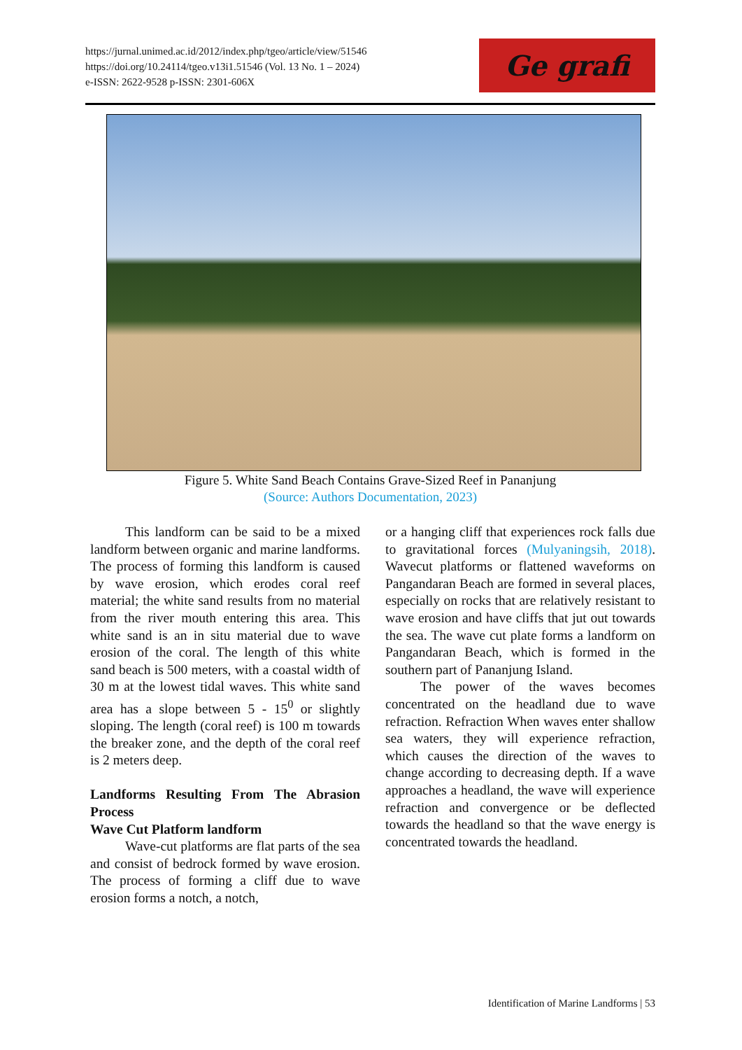https://jurnal.unimed.ac.id/2012/index.php/tgeo/article/view/51546
https://doi.org/10.24114/tgeo.v13i1.51546 (Vol. 13 No. 1 – 2024)
e-ISSN: 2622-9528 p-ISSN: 2301-606X
Ge grafi
Figure 5. White Sand Beach Contains Grave-Sized Reef in Pananjung
(Source: Authors Documentation, 2023)
This landform can be said to be a mixed landform between organic and marine landforms. The process of forming this landform is caused by wave erosion, which erodes coral reef material; the white sand results from no material from the river mouth entering this area. This white sand is an in situ material due to wave erosion of the coral. The length of this white sand beach is 500 meters, with a coastal width of 30 m at the lowest tidal waves. This white sand area has a slope between 5 - 15<sup>0</sup> or slightly sloping. The length (coral reef) is 100 m towards the breaker zone, and the depth of the coral reef is 2 meters deep.
Landforms Resulting From The Abrasion Process
Wave Cut Platform landform
Wave-cut platforms are flat parts of the sea and consist of bedrock formed by wave erosion. The process of forming a cliff due to wave erosion forms a notch, a notch,
or a hanging cliff that experiences rock falls due to gravitational forces (Mulyaningsih, 2018). Wavecut platforms or flattened waveforms on Pangandaran Beach are formed in several places, especially on rocks that are relatively resistant to wave erosion and have cliffs that jut out towards the sea. The wave cut plate forms a landform on Pangandaran Beach, which is formed in the southern part of Pananjung Island.
The power of the waves becomes concentrated on the headland due to wave refraction. Refraction When waves enter shallow sea waters, they will experience refraction, which causes the direction of the waves to change according to decreasing depth. If a wave approaches a headland, the wave will experience refraction and convergence or be deflected towards the headland so that the wave energy is concentrated towards the headland.
Identification of Marine Landforms | 53